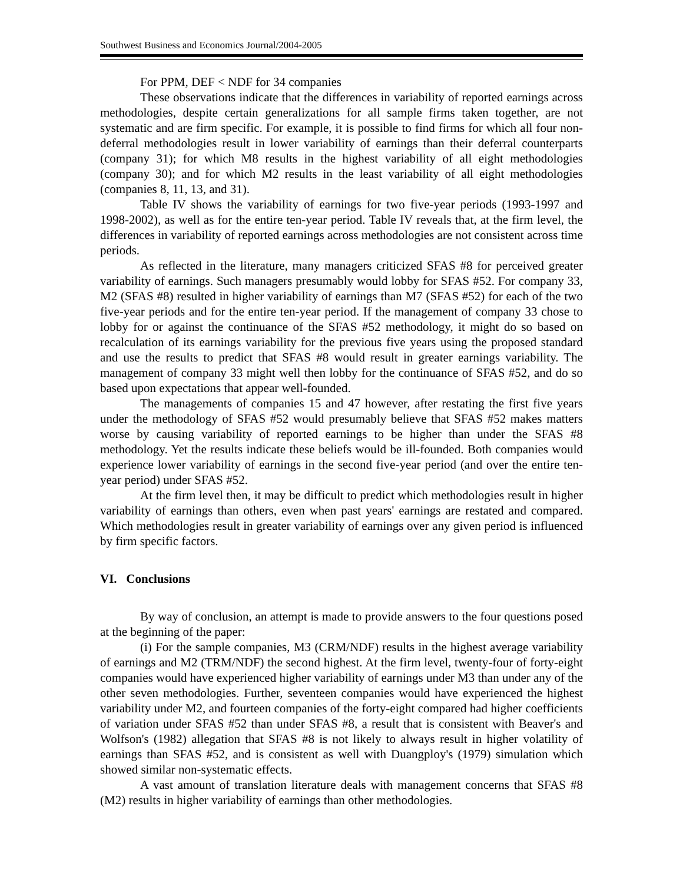Southwest Business and Economics Journal/2004-2005
For PPM, DEF < NDF for 34 companies
These observations indicate that the differences in variability of reported earnings across methodologies, despite certain generalizations for all sample firms taken together, are not systematic and are firm specific. For example, it is possible to find firms for which all four non-deferral methodologies result in lower variability of earnings than their deferral counterparts (company 31); for which M8 results in the highest variability of all eight methodologies (company 30); and for which M2 results in the least variability of all eight methodologies (companies 8, 11, 13, and 31).
Table IV shows the variability of earnings for two five-year periods (1993-1997 and 1998-2002), as well as for the entire ten-year period. Table IV reveals that, at the firm level, the differences in variability of reported earnings across methodologies are not consistent across time periods.
As reflected in the literature, many managers criticized SFAS #8 for perceived greater variability of earnings. Such managers presumably would lobby for SFAS #52. For company 33, M2 (SFAS #8) resulted in higher variability of earnings than M7 (SFAS #52) for each of the two five-year periods and for the entire ten-year period. If the management of company 33 chose to lobby for or against the continuance of the SFAS #52 methodology, it might do so based on recalculation of its earnings variability for the previous five years using the proposed standard and use the results to predict that SFAS #8 would result in greater earnings variability. The management of company 33 might well then lobby for the continuance of SFAS #52, and do so based upon expectations that appear well-founded.
The managements of companies 15 and 47 however, after restating the first five years under the methodology of SFAS #52 would presumably believe that SFAS #52 makes matters worse by causing variability of reported earnings to be higher than under the SFAS #8 methodology. Yet the results indicate these beliefs would be ill-founded. Both companies would experience lower variability of earnings in the second five-year period (and over the entire ten-year period) under SFAS #52.
At the firm level then, it may be difficult to predict which methodologies result in higher variability of earnings than others, even when past years' earnings are restated and compared. Which methodologies result in greater variability of earnings over any given period is influenced by firm specific factors.
VI. Conclusions
By way of conclusion, an attempt is made to provide answers to the four questions posed at the beginning of the paper:
(i) For the sample companies, M3 (CRM/NDF) results in the highest average variability of earnings and M2 (TRM/NDF) the second highest. At the firm level, twenty-four of forty-eight companies would have experienced higher variability of earnings under M3 than under any of the other seven methodologies. Further, seventeen companies would have experienced the highest variability under M2, and fourteen companies of the forty-eight compared had higher coefficients of variation under SFAS #52 than under SFAS #8, a result that is consistent with Beaver's and Wolfson's (1982) allegation that SFAS #8 is not likely to always result in higher volatility of earnings than SFAS #52, and is consistent as well with Duangploy's (1979) simulation which showed similar non-systematic effects.
A vast amount of translation literature deals with management concerns that SFAS #8 (M2) results in higher variability of earnings than other methodologies.